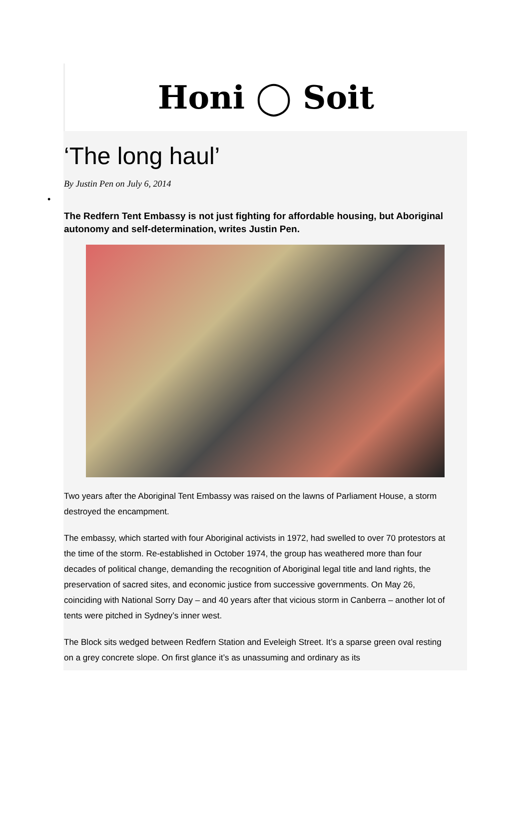Honi ◯ Soit
‘The long haul’
By Justin Pen on July 6, 2014
•
The Redfern Tent Embassy is not just fighting for affordable housing, but Aboriginal autonomy and self-determination, writes Justin Pen.
Two years after the Aboriginal Tent Embassy was raised on the lawns of Parliament House, a storm destroyed the encampment.
The embassy, which started with four Aboriginal activists in 1972, had swelled to over 70 protestors at the time of the storm. Re-established in October 1974, the group has weathered more than four decades of political change, demanding the recognition of Aboriginal legal title and land rights, the preservation of sacred sites, and economic justice from successive governments. On May 26, coinciding with National Sorry Day – and 40 years after that vicious storm in Canberra – another lot of tents were pitched in Sydney’s inner west.
The Block sits wedged between Redfern Station and Eveleigh Street. It’s a sparse green oval resting on a grey concrete slope. On first glance it’s as unassuming and ordinary as its